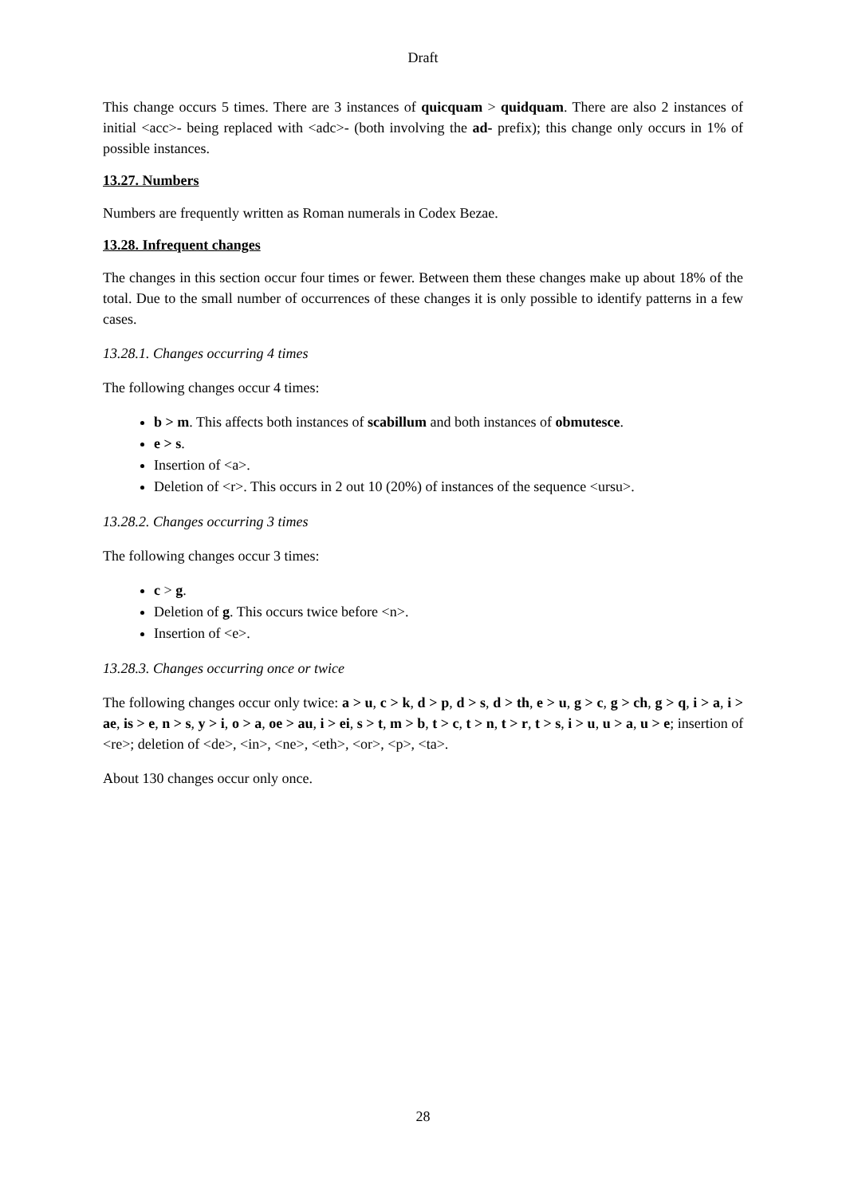Draft
This change occurs 5 times. There are 3 instances of quicquam > quidquam. There are also 2 instances of initial <acc>- being replaced with <adc>- (both involving the ad- prefix); this change only occurs in 1% of possible instances.
13.27. Numbers
Numbers are frequently written as Roman numerals in Codex Bezae.
13.28. Infrequent changes
The changes in this section occur four times or fewer. Between them these changes make up about 18% of the total. Due to the small number of occurrences of these changes it is only possible to identify patterns in a few cases.
13.28.1. Changes occurring 4 times
The following changes occur 4 times:
b > m. This affects both instances of scabillum and both instances of obmutesce.
e > s.
Insertion of <a>.
Deletion of <r>. This occurs in 2 out 10 (20%) of instances of the sequence <ursu>.
13.28.2. Changes occurring 3 times
The following changes occur 3 times:
c > g.
Deletion of g. This occurs twice before <n>.
Insertion of <e>.
13.28.3. Changes occurring once or twice
The following changes occur only twice: a > u, c > k, d > p, d > s, d > th, e > u, g > c, g > ch, g > q, i > a, i > ae, is > e, n > s, y > i, o > a, oe > au, i > ei, s > t, m > b, t > c, t > n, t > r, t > s, i > u, u > a, u > e; insertion of <re>; deletion of <de>, <in>, <ne>, <eth>, <or>, <p>, <ta>.
About 130 changes occur only once.
28